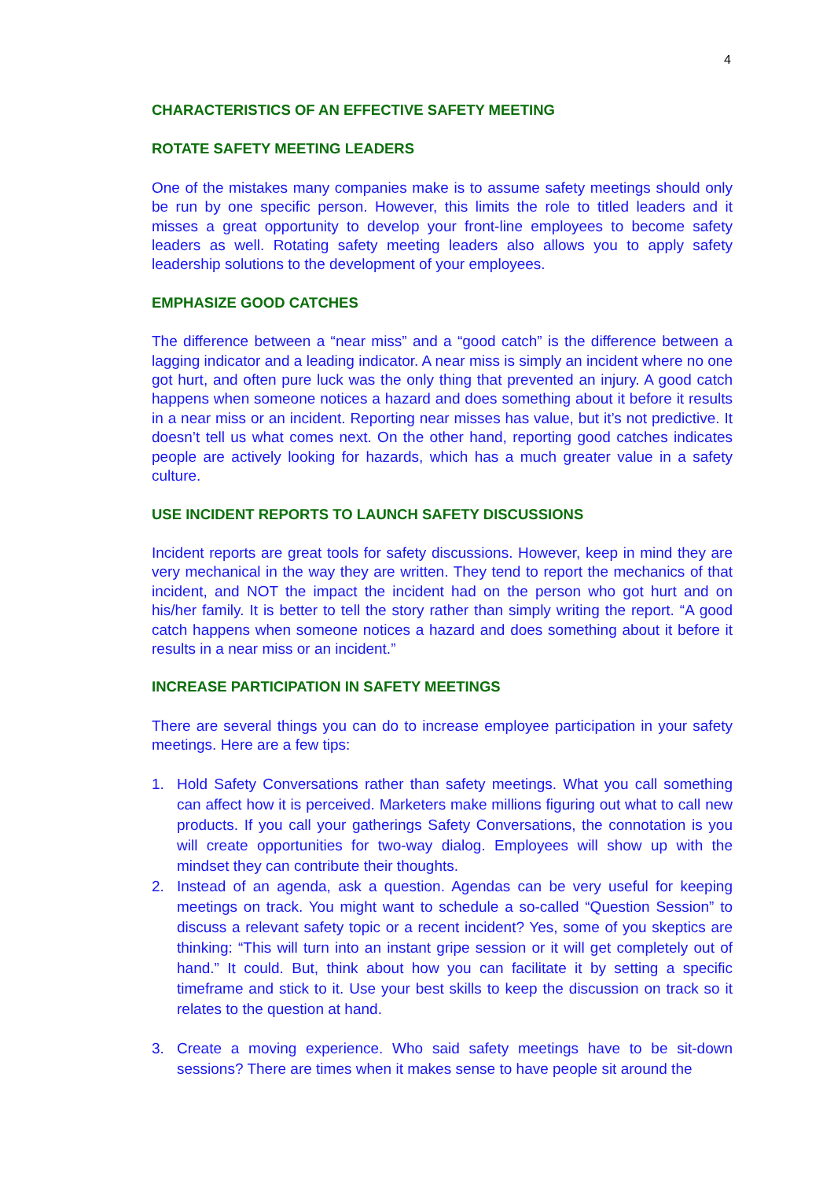4
CHARACTERISTICS OF AN EFFECTIVE SAFETY MEETING
ROTATE SAFETY MEETING LEADERS
One of the mistakes many companies make is to assume safety meetings should only be run by one specific person. However, this limits the role to titled leaders and it misses a great opportunity to develop your front-line employees to become safety leaders as well. Rotating safety meeting leaders also allows you to apply safety leadership solutions to the development of your employees.
EMPHASIZE GOOD CATCHES
The difference between a “near miss” and a “good catch” is the difference between a lagging indicator and a leading indicator. A near miss is simply an incident where no one got hurt, and often pure luck was the only thing that prevented an injury. A good catch happens when someone notices a hazard and does something about it before it results in a near miss or an incident. Reporting near misses has value, but it’s not predictive. It doesn’t tell us what comes next. On the other hand, reporting good catches indicates people are actively looking for hazards, which has a much greater value in a safety culture.
USE INCIDENT REPORTS TO LAUNCH SAFETY DISCUSSIONS
Incident reports are great tools for safety discussions. However, keep in mind they are very mechanical in the way they are written. They tend to report the mechanics of that incident, and NOT the impact the incident had on the person who got hurt and on his/her family. It is better to tell the story rather than simply writing the report. “A good catch happens when someone notices a hazard and does something about it before it results in a near miss or an incident.”
INCREASE PARTICIPATION IN SAFETY MEETINGS
There are several things you can do to increase employee participation in your safety meetings. Here are a few tips:
1. Hold Safety Conversations rather than safety meetings. What you call something can affect how it is perceived. Marketers make millions figuring out what to call new products. If you call your gatherings Safety Conversations, the connotation is you will create opportunities for two-way dialog. Employees will show up with the mindset they can contribute their thoughts.
2. Instead of an agenda, ask a question. Agendas can be very useful for keeping meetings on track. You might want to schedule a so-called “Question Session” to discuss a relevant safety topic or a recent incident? Yes, some of you skeptics are thinking: “This will turn into an instant gripe session or it will get completely out of hand.” It could. But, think about how you can facilitate it by setting a specific timeframe and stick to it. Use your best skills to keep the discussion on track so it relates to the question at hand.
3. Create a moving experience. Who said safety meetings have to be sit-down sessions? There are times when it makes sense to have people sit around the